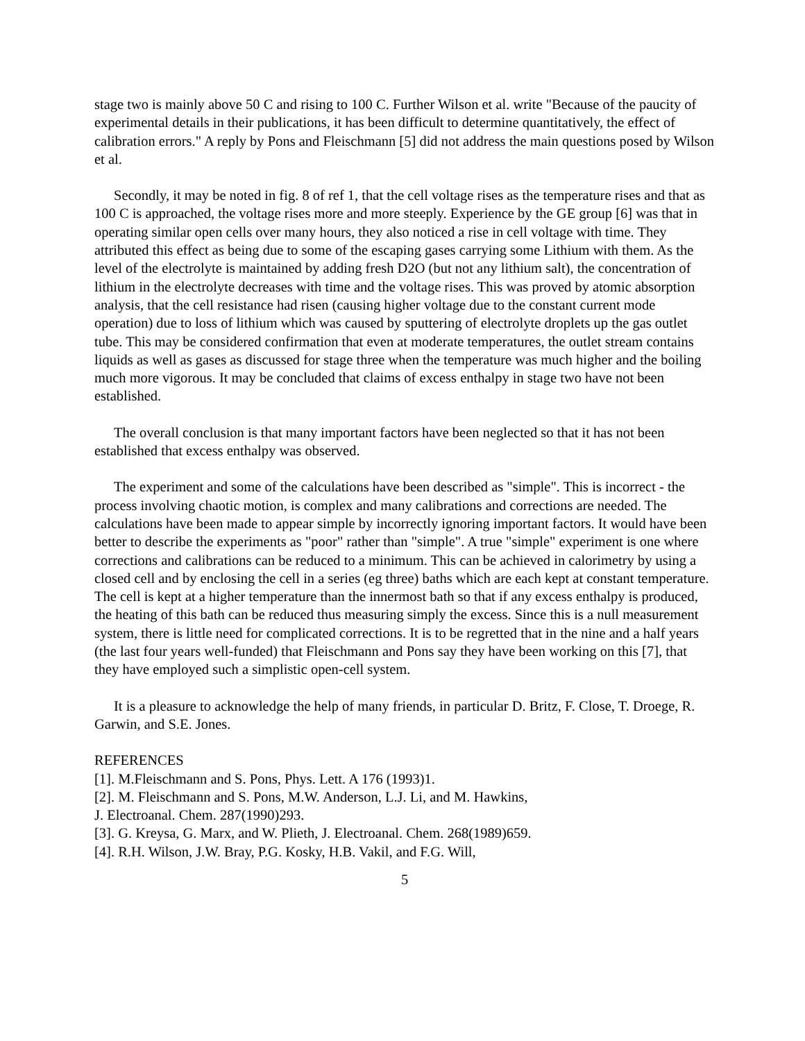stage two is mainly above 50 C and rising to 100 C. Further Wilson et al. write "Because of the paucity of experimental details in their publications, it has been difficult to determine quantitatively, the effect of calibration errors." A reply by Pons and Fleischmann [5] did not address the main questions posed by Wilson et al.
Secondly, it may be noted in fig. 8 of ref 1, that the cell voltage rises as the temperature rises and that as 100 C is approached, the voltage rises more and more steeply. Experience by the GE group [6] was that in operating similar open cells over many hours, they also noticed a rise in cell voltage with time. They attributed this effect as being due to some of the escaping gases carrying some Lithium with them. As the level of the electrolyte is maintained by adding fresh D2O (but not any lithium salt), the concentration of lithium in the electrolyte decreases with time and the voltage rises. This was proved by atomic absorption analysis, that the cell resistance had risen (causing higher voltage due to the constant current mode operation) due to loss of lithium which was caused by sputtering of electrolyte droplets up the gas outlet tube. This may be considered confirmation that even at moderate temperatures, the outlet stream contains liquids as well as gases as discussed for stage three when the temperature was much higher and the boiling much more vigorous. It may be concluded that claims of excess enthalpy in stage two have not been established.
The overall conclusion is that many important factors have been neglected so that it has not been established that excess enthalpy was observed.
The experiment and some of the calculations have been described as "simple". This is incorrect - the process involving chaotic motion, is complex and many calibrations and corrections are needed. The calculations have been made to appear simple by incorrectly ignoring important factors. It would have been better to describe the experiments as "poor" rather than "simple". A true "simple" experiment is one where corrections and calibrations can be reduced to a minimum. This can be achieved in calorimetry by using a closed cell and by enclosing the cell in a series (eg three) baths which are each kept at constant temperature. The cell is kept at a higher temperature than the innermost bath so that if any excess enthalpy is produced, the heating of this bath can be reduced thus measuring simply the excess. Since this is a null measurement system, there is little need for complicated corrections. It is to be regretted that in the nine and a half years (the last four years well-funded) that Fleischmann and Pons say they have been working on this [7], that they have employed such a simplistic open-cell system.
It is a pleasure to acknowledge the help of many friends, in particular D. Britz, F. Close, T. Droege, R. Garwin, and S.E. Jones.
REFERENCES
[1]. M.Fleischmann and S. Pons, Phys. Lett. A 176 (1993)1.
[2]. M. Fleischmann and S. Pons, M.W. Anderson, L.J. Li, and M. Hawkins,
J. Electroanal. Chem. 287(1990)293.
[3]. G. Kreysa, G. Marx, and W. Plieth, J. Electroanal. Chem. 268(1989)659.
[4]. R.H. Wilson, J.W. Bray, P.G. Kosky, H.B. Vakil, and F.G. Will,
5